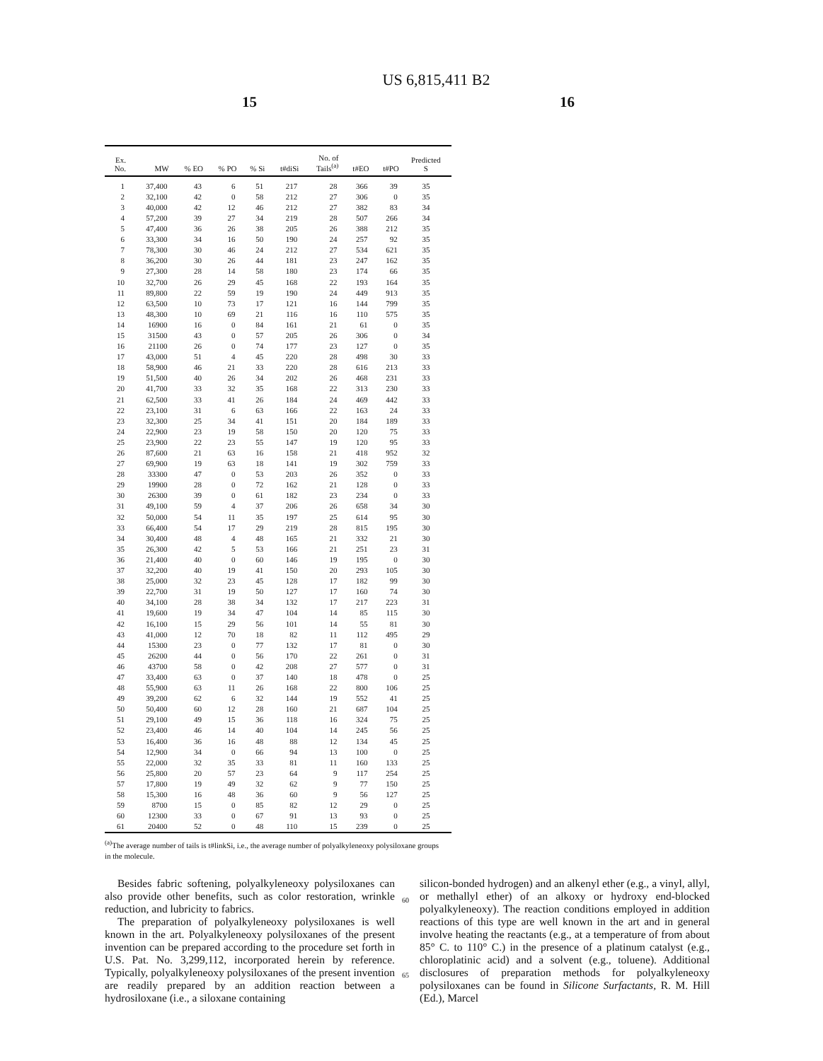US 6,815,411 B2
15 16
| Ex. No. | MW | % EO | % PO | % Si | t#diSi | No. of Tails<sup>(a)</sup> | t#EO | t#PO | Predicted S |
| --- | --- | --- | --- | --- | --- | --- | --- | --- | --- |
| 1 | 37,400 | 43 | 6 | 51 | 217 | 28 | 366 | 39 | 35 |
| 2 | 32,100 | 42 | 0 | 58 | 212 | 27 | 306 | 0 | 35 |
| 3 | 40,000 | 42 | 12 | 46 | 212 | 27 | 382 | 83 | 34 |
| 4 | 57,200 | 39 | 27 | 34 | 219 | 28 | 507 | 266 | 34 |
| 5 | 47,400 | 36 | 26 | 38 | 205 | 26 | 388 | 212 | 35 |
| 6 | 33,300 | 34 | 16 | 50 | 190 | 24 | 257 | 92 | 35 |
| 7 | 78,300 | 30 | 46 | 24 | 212 | 27 | 534 | 621 | 35 |
| 8 | 36,200 | 30 | 26 | 44 | 181 | 23 | 247 | 162 | 35 |
| 9 | 27,300 | 28 | 14 | 58 | 180 | 23 | 174 | 66 | 35 |
| 10 | 32,700 | 26 | 29 | 45 | 168 | 22 | 193 | 164 | 35 |
| 11 | 89,800 | 22 | 59 | 19 | 190 | 24 | 449 | 913 | 35 |
| 12 | 63,500 | 10 | 73 | 17 | 121 | 16 | 144 | 799 | 35 |
| 13 | 48,300 | 10 | 69 | 21 | 116 | 16 | 110 | 575 | 35 |
| 14 | 16900 | 16 | 0 | 84 | 161 | 21 | 61 | 0 | 35 |
| 15 | 31500 | 43 | 0 | 57 | 205 | 26 | 306 | 0 | 34 |
| 16 | 21100 | 26 | 0 | 74 | 177 | 23 | 127 | 0 | 35 |
| 17 | 43,000 | 51 | 4 | 45 | 220 | 28 | 498 | 30 | 33 |
| 18 | 58,900 | 46 | 21 | 33 | 220 | 28 | 616 | 213 | 33 |
| 19 | 51,500 | 40 | 26 | 34 | 202 | 26 | 468 | 231 | 33 |
| 20 | 41,700 | 33 | 32 | 35 | 168 | 22 | 313 | 230 | 33 |
| 21 | 62,500 | 33 | 41 | 26 | 184 | 24 | 469 | 442 | 33 |
| 22 | 23,100 | 31 | 6 | 63 | 166 | 22 | 163 | 24 | 33 |
| 23 | 32,300 | 25 | 34 | 41 | 151 | 20 | 184 | 189 | 33 |
| 24 | 22,900 | 23 | 19 | 58 | 150 | 20 | 120 | 75 | 33 |
| 25 | 23,900 | 22 | 23 | 55 | 147 | 19 | 120 | 95 | 33 |
| 26 | 87,600 | 21 | 63 | 16 | 158 | 21 | 418 | 952 | 32 |
| 27 | 69,900 | 19 | 63 | 18 | 141 | 19 | 302 | 759 | 33 |
| 28 | 33300 | 47 | 0 | 53 | 203 | 26 | 352 | 0 | 33 |
| 29 | 19900 | 28 | 0 | 72 | 162 | 21 | 128 | 0 | 33 |
| 30 | 26300 | 39 | 0 | 61 | 182 | 23 | 234 | 0 | 33 |
| 31 | 49,100 | 59 | 4 | 37 | 206 | 26 | 658 | 34 | 30 |
| 32 | 50,000 | 54 | 11 | 35 | 197 | 25 | 614 | 95 | 30 |
| 33 | 66,400 | 54 | 17 | 29 | 219 | 28 | 815 | 195 | 30 |
| 34 | 30,400 | 48 | 4 | 48 | 165 | 21 | 332 | 21 | 30 |
| 35 | 26,300 | 42 | 5 | 53 | 166 | 21 | 251 | 23 | 31 |
| 36 | 21,400 | 40 | 0 | 60 | 146 | 19 | 195 | 0 | 30 |
| 37 | 32,200 | 40 | 19 | 41 | 150 | 20 | 293 | 105 | 30 |
| 38 | 25,000 | 32 | 23 | 45 | 128 | 17 | 182 | 99 | 30 |
| 39 | 22,700 | 31 | 19 | 50 | 127 | 17 | 160 | 74 | 30 |
| 40 | 34,100 | 28 | 38 | 34 | 132 | 17 | 217 | 223 | 31 |
| 41 | 19,600 | 19 | 34 | 47 | 104 | 14 | 85 | 115 | 30 |
| 42 | 16,100 | 15 | 29 | 56 | 101 | 14 | 55 | 81 | 30 |
| 43 | 41,000 | 12 | 70 | 18 | 82 | 11 | 112 | 495 | 29 |
| 44 | 15300 | 23 | 0 | 77 | 132 | 17 | 81 | 0 | 30 |
| 45 | 26200 | 44 | 0 | 56 | 170 | 22 | 261 | 0 | 31 |
| 46 | 43700 | 58 | 0 | 42 | 208 | 27 | 577 | 0 | 31 |
| 47 | 33,400 | 63 | 0 | 37 | 140 | 18 | 478 | 0 | 25 |
| 48 | 55,900 | 63 | 11 | 26 | 168 | 22 | 800 | 106 | 25 |
| 49 | 39,200 | 62 | 6 | 32 | 144 | 19 | 552 | 41 | 25 |
| 50 | 50,400 | 60 | 12 | 28 | 160 | 21 | 687 | 104 | 25 |
| 51 | 29,100 | 49 | 15 | 36 | 118 | 16 | 324 | 75 | 25 |
| 52 | 23,400 | 46 | 14 | 40 | 104 | 14 | 245 | 56 | 25 |
| 53 | 16,400 | 36 | 16 | 48 | 88 | 12 | 134 | 45 | 25 |
| 54 | 12,900 | 34 | 0 | 66 | 94 | 13 | 100 | 0 | 25 |
| 55 | 22,000 | 32 | 35 | 33 | 81 | 11 | 160 | 133 | 25 |
| 56 | 25,800 | 20 | 57 | 23 | 64 | 9 | 117 | 254 | 25 |
| 57 | 17,800 | 19 | 49 | 32 | 62 | 9 | 77 | 150 | 25 |
| 58 | 15,300 | 16 | 48 | 36 | 60 | 9 | 56 | 127 | 25 |
| 59 | 8700 | 15 | 0 | 85 | 82 | 12 | 29 | 0 | 25 |
| 60 | 12300 | 33 | 0 | 67 | 91 | 13 | 93 | 0 | 25 |
| 61 | 20400 | 52 | 0 | 48 | 110 | 15 | 239 | 0 | 25 |
<sup>(a)</sup> The average number of tails is t#linkSi, i.e., the average number of polyalkyleneoxy polysiloxane groups in the molecule.
Besides fabric softening, polyalkyleneoxy polysiloxanes can also provide other benefits, such as color restoration, wrinkle reduction, and lubricity to fabrics.
The preparation of polyalkyleneoxy polysiloxanes is well known in the art. Polyalkyleneoxy polysiloxanes of the present invention can be prepared according to the procedure set forth in U.S. Pat. No. 3,299,112, incorporated herein by reference. Typically, polyalkyleneoxy polysiloxanes of the present invention are readily prepared by an addition reaction between a hydrosiloxane (i.e., a siloxane containing
60
65
silicon-bonded hydrogen) and an alkenyl ether (e.g., a vinyl, allyl, or methallyl ether) of an alkoxy or hydroxy end-blocked polyalkyleneoxy). The reaction conditions employed in addition reactions of this type are well known in the art and in general involve heating the reactants (e.g., at a temperature of from about 85° C. to 110° C.) in the presence of a platinum catalyst (e.g., chloroplatinic acid) and a solvent (e.g., toluene). Additional disclosures of preparation methods for polyalkyleneoxy polysiloxanes can be found in Silicone Surfactants, R. M. Hill (Ed.), Marcel